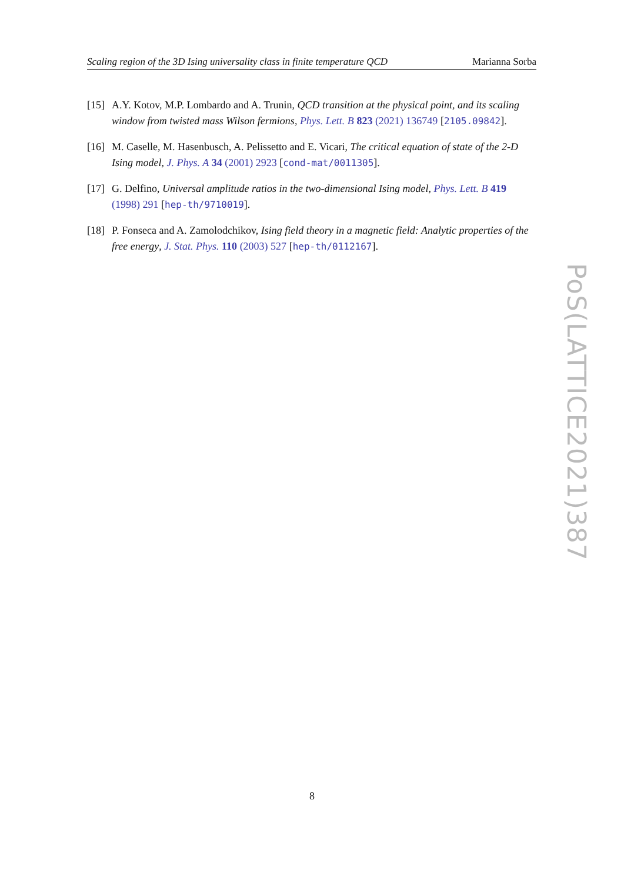Scaling region of the 3D Ising universality class in finite temperature QCD Marianna Sorba
[15] A.Y. Kotov, M.P. Lombardo and A. Trunin, QCD transition at the physical point, and its scaling window from twisted mass Wilson fermions, Phys. Lett. B 823 (2021) 136749 [2105.09842].
[16] M. Caselle, M. Hasenbusch, A. Pelissetto and E. Vicari, The critical equation of state of the 2-D Ising model, J. Phys. A 34 (2001) 2923 [cond-mat/0011305].
[17] G. Delfino, Universal amplitude ratios in the two-dimensional Ising model, Phys. Lett. B 419 (1998) 291 [hep-th/9710019].
[18] P. Fonseca and A. Zamolodchikov, Ising field theory in a magnetic field: Analytic properties of the free energy, J. Stat. Phys. 110 (2003) 527 [hep-th/0112167].
PoS(LATTICE2021)387
8